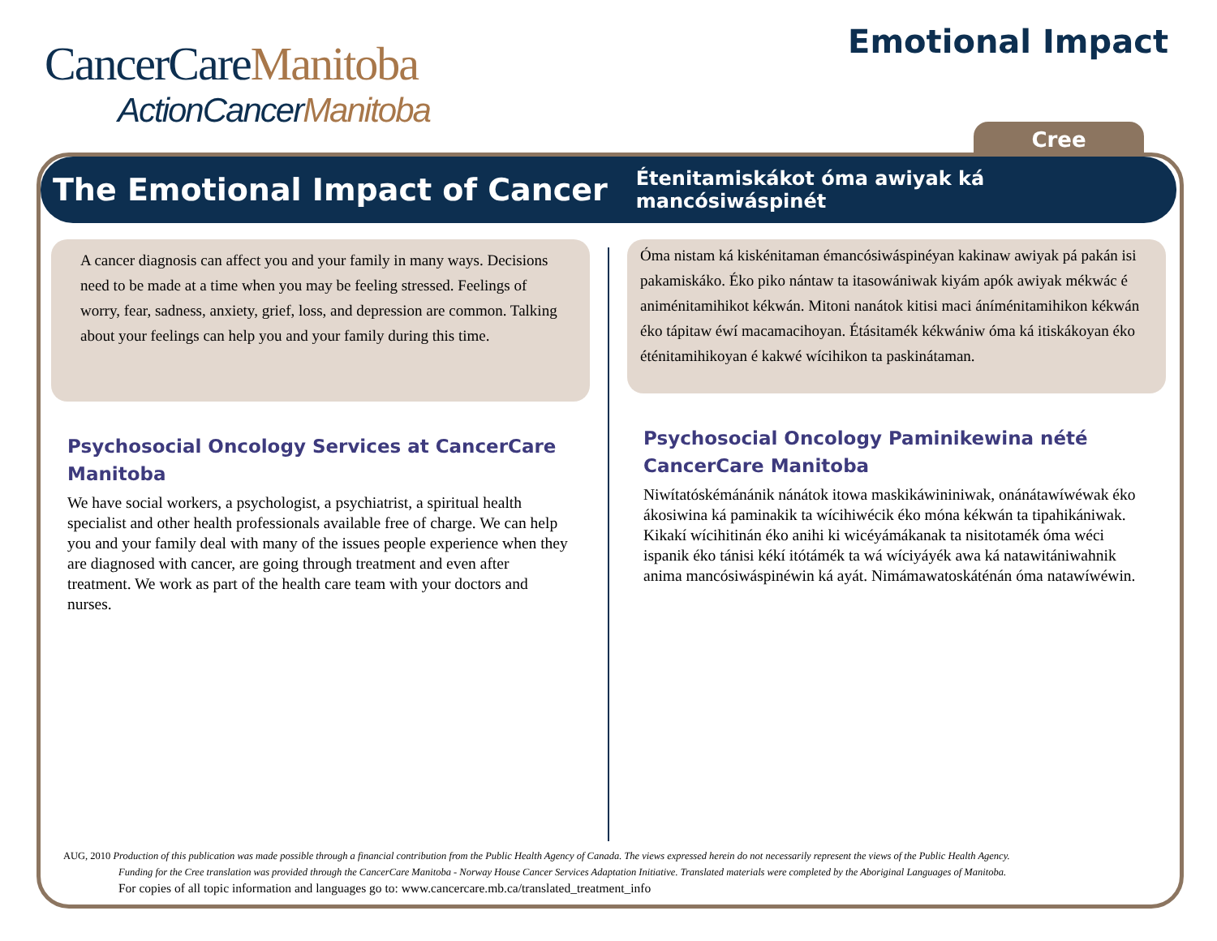CancerCareManitoba
ActionCancerManitoba
Emotional Impact
Cree
The Emotional Impact of Cancer
Étenitamiskákot óma awiyak ká mancósiwáspinét
A cancer diagnosis can affect you and your family in many ways. Decisions need to be made at a time when you may be feeling stressed. Feelings of worry, fear, sadness, anxiety, grief, loss, and depression are common. Talking about your feelings can help you and your family during this time.
Psychosocial Oncology Services at CancerCare Manitoba
We have social workers, a psychologist, a psychiatrist, a spiritual health specialist and other health professionals available free of charge. We can help you and your family deal with many of the issues people experience when they are diagnosed with cancer, are going through treatment and even after treatment. We work as part of the health care team with your doctors and nurses.
Óma nistam ká kiskénitaman émancósiwáspinéyan kakinaw awiyak pá pakán isi pakamiskáko. Éko piko nántaw ta itasowániwak kiyám apók awiyak mékwác é animénitamihikot kékwán. Mitoni nanátok kitisi maci áníménitamihikon kékwán éko tápitaw éwí macamacihoyan. Étásitamék kékwániw óma ká itiskákoyan éko éténitamihikoyan é kakwé wícihikon ta paskinátaman.
Psychosocial Oncology Paminikewina nété CancerCare Manitoba
Niwítatóskémánánik nánátok itowa maskikáwininiwak, onánátawíwéwak éko ákosiwina ká paminakik ta wícihiwécik éko móna kékwán ta tipahikániwak. Kikakí wícihitinán éko anihi ki wicéyámákanak ta nisitotamék óma wéci ispanik éko tánisi kékí itótámék ta wá wíciyáyék awa ká natawitániwahnik anima mancósiwáspinéwin ká ayát. Nimámawatoskáténán óma natawíwéwin.
AUG, 2010 Production of this publication was made possible through a financial contribution from the Public Health Agency of Canada. The views expressed herein do not necessarily represent the views of the Public Health Agency.
Funding for the Cree translation was provided through the CancerCare Manitoba - Norway House Cancer Services Adaptation Initiative. Translated materials were completed by the Aboriginal Languages of Manitoba.
For copies of all topic information and languages go to: www.cancercare.mb.ca/translated_treatment_info